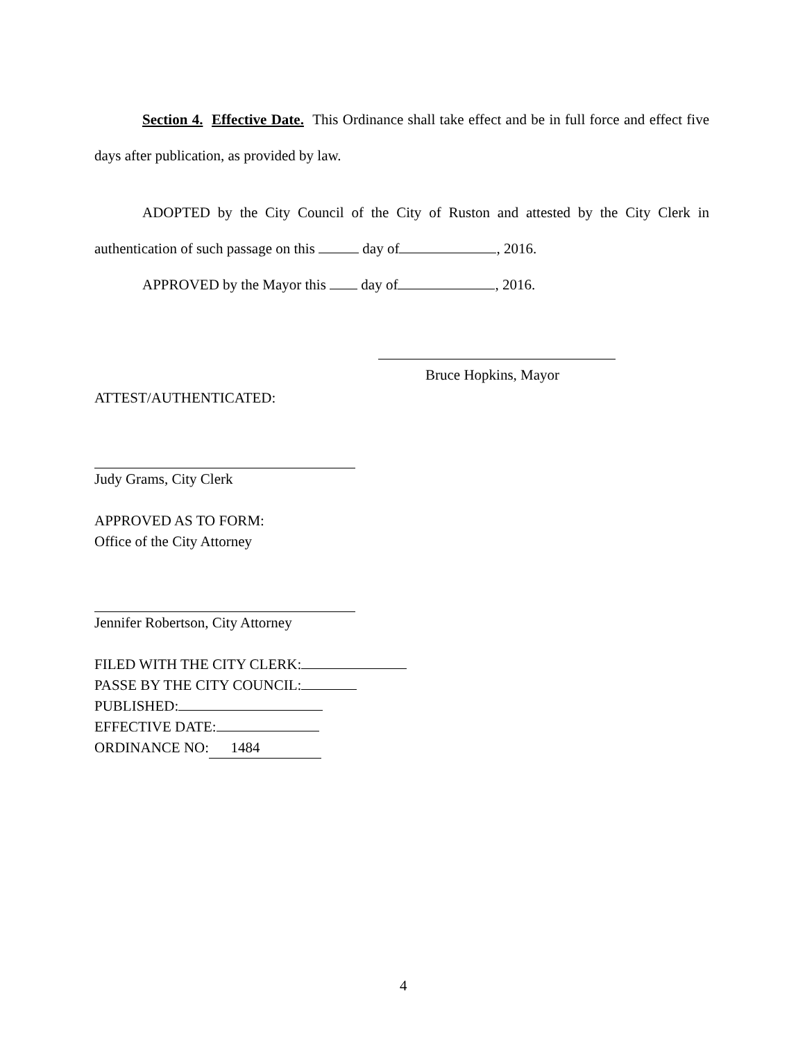Section 4. Effective Date. This Ordinance shall take effect and be in full force and effect five days after publication, as provided by law.
ADOPTED by the City Council of the City of Ruston and attested by the City Clerk in authentication of such passage on this day of , 2016.
APPROVED by the Mayor this day of , 2016.
Bruce Hopkins, Mayor
ATTEST/AUTHENTICATED:
Judy Grams, City Clerk
APPROVED AS TO FORM:
Office of the City Attorney
Jennifer Robertson, City Attorney
FILED WITH THE CITY CLERK:
PASSE BY THE CITY COUNCIL:
PUBLISHED:
EFFECTIVE DATE:
ORDINANCE NO: 1484
4